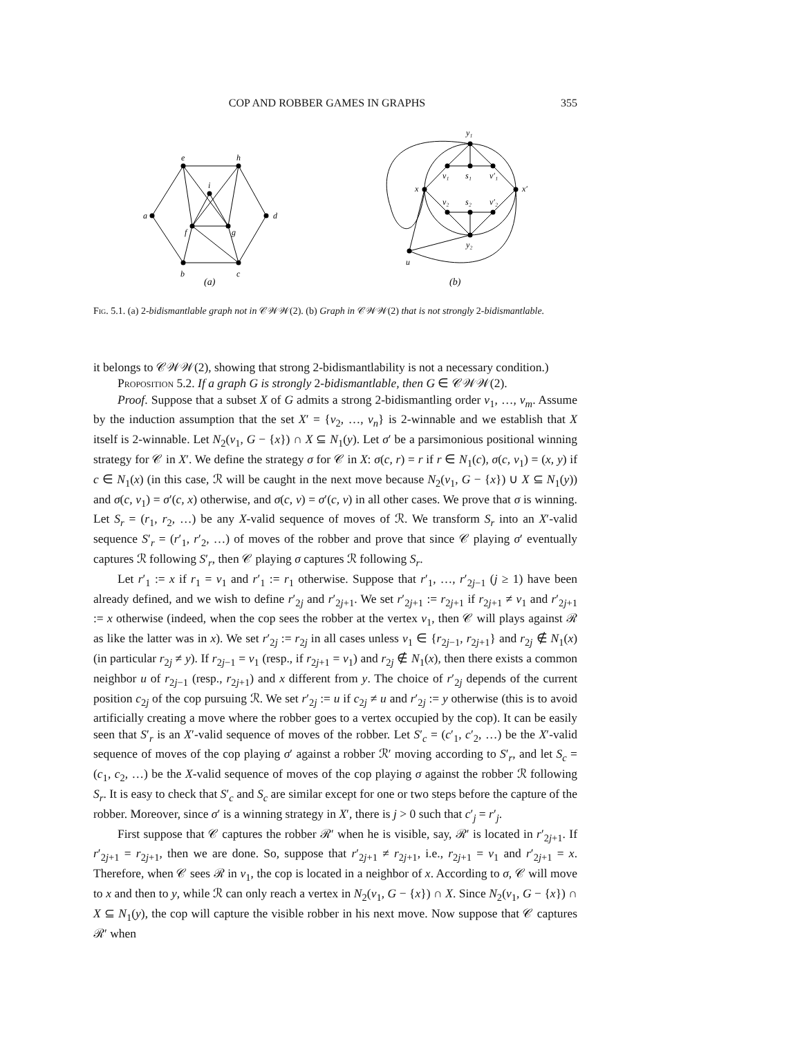COP AND ROBBER GAMES IN GRAPHS 355
e
h
i
a
d
f
g
b
c
y₁
v₁
s₁
v′₁
x
x′
v₂
s₂
v′₂
y₂
u
(a)
(b)
Fig. 5.1. (a) 2-bidismantlable graph not in 𝒞𝒲𝒲(2). (b) Graph in 𝒞𝒲𝒲(2) that is not strongly 2-bidismantlable.
it belongs to 𝒞𝒲𝒲(2), showing that strong 2-bidismantlability is not a necessary condition.)
Proposition 5.2. If a graph G is strongly 2-bidismantlable, then G ∈ 𝒞𝒲𝒲(2).
Proof. Suppose that a subset X of G admits a strong 2-bidismantling order v<sub>1</sub>, …, v<sub>m</sub>. Assume by the induction assumption that the set X′ = {v<sub>2</sub>, …, v<sub>n</sub>} is 2-winnable and we establish that X itself is 2-winnable. Let N<sub>2</sub>(v<sub>1</sub>, G − {x}) ∩ X ⊆ N<sub>1</sub>(y). Let σ′ be a parsimonious positional winning strategy for 𝒞 in X′. We define the strategy σ for 𝒞 in X: σ(c, r) = r if r ∈ N<sub>1</sub>(c), σ(c, v<sub>1</sub>) = (x, y) if c ∈ N<sub>1</sub>(x) (in this case, ℛ will be caught in the next move because N<sub>2</sub>(v<sub>1</sub>, G − {x}) ∪ X ⊆ N<sub>1</sub>(y)) and σ(c, v<sub>1</sub>) = σ′(c, x) otherwise, and σ(c, v) = σ′(c, v) in all other cases. We prove that σ is winning. Let S<sub>r</sub> = (r<sub>1</sub>, r<sub>2</sub>, …) be any X-valid sequence of moves of ℛ. We transform S<sub>r</sub> into an X′-valid sequence S′<sub>r</sub> = (r′<sub>1</sub>, r′<sub>2</sub>, …) of moves of the robber and prove that since 𝒞 playing σ′ eventually captures ℛ following S′<sub>r</sub>, then 𝒞 playing σ captures ℛ following S<sub>r</sub>.
Let r′<sub>1</sub> := x if r<sub>1</sub> = v<sub>1</sub> and r′<sub>1</sub> := r<sub>1</sub> otherwise. Suppose that r′<sub>1</sub>, …, r′<sub>2j−1</sub> (j ≥ 1) have been already defined, and we wish to define r′<sub>2j</sub> and r′<sub>2j+1</sub>. We set r′<sub>2j+1</sub> := r<sub>2j+1</sub> if r<sub>2j+1</sub> ≠ v<sub>1</sub> and r′<sub>2j+1</sub> := x otherwise (indeed, when the cop sees the robber at the vertex v<sub>1</sub>, then 𝒞 will plays against ℛ as like the latter was in x). We set r′<sub>2j</sub> := r<sub>2j</sub> in all cases unless v<sub>1</sub> ∈ {r<sub>2j−1</sub>, r<sub>2j+1</sub>} and r<sub>2j</sub> ∉ N<sub>1</sub>(x) (in particular r<sub>2j</sub> ≠ y). If r<sub>2j−1</sub> = v<sub>1</sub> (resp., if r<sub>2j+1</sub> = v<sub>1</sub>) and r<sub>2j</sub> ∉ N<sub>1</sub>(x), then there exists a common neighbor u of r<sub>2j−1</sub> (resp., r<sub>2j+1</sub>) and x different from y. The choice of r′<sub>2j</sub> depends of the current position c<sub>2j</sub> of the cop pursuing ℛ. We set r′<sub>2j</sub> := u if c<sub>2j</sub> ≠ u and r′<sub>2j</sub> := y otherwise (this is to avoid artificially creating a move where the robber goes to a vertex occupied by the cop). It can be easily seen that S′<sub>r</sub> is an X′-valid sequence of moves of the robber. Let S′<sub>c</sub> = (c′<sub>1</sub>, c′<sub>2</sub>, …) be the X′-valid sequence of moves of the cop playing σ′ against a robber ℛ′ moving according to S′<sub>r</sub>, and let S<sub>c</sub> = (c<sub>1</sub>, c<sub>2</sub>, …) be the X-valid sequence of moves of the cop playing σ against the robber ℛ following S<sub>r</sub>. It is easy to check that S′<sub>c</sub> and S<sub>c</sub> are similar except for one or two steps before the capture of the robber. Moreover, since σ′ is a winning strategy in X′, there is j > 0 such that c′<sub>j</sub> = r′<sub>j</sub>.
First suppose that 𝒞 captures the robber ℛ′ when he is visible, say, ℛ′ is located in r′<sub>2j+1</sub>. If r′<sub>2j+1</sub> = r<sub>2j+1</sub>, then we are done. So, suppose that r′<sub>2j+1</sub> ≠ r<sub>2j+1</sub>, i.e., r<sub>2j+1</sub> = v<sub>1</sub> and r′<sub>2j+1</sub> = x. Therefore, when 𝒞 sees ℛ in v<sub>1</sub>, the cop is located in a neighbor of x. According to σ, 𝒞 will move to x and then to y, while ℛ can only reach a vertex in N<sub>2</sub>(v<sub>1</sub>, G − {x}) ∩ X. Since N<sub>2</sub>(v<sub>1</sub>, G − {x}) ∩ X ⊆ N<sub>1</sub>(y), the cop will capture the visible robber in his next move. Now suppose that 𝒞 captures ℛ′ when